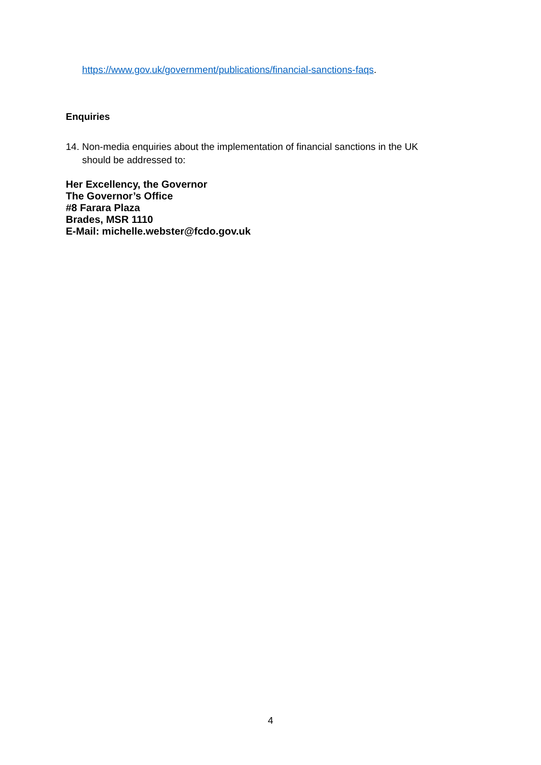https://www.gov.uk/government/publications/financial-sanctions-faqs.
Enquiries
14. Non-media enquiries about the implementation of financial sanctions in the UK
should be addressed to:
Her Excellency, the Governor
The Governor’s Office
#8 Farara Plaza
Brades, MSR 1110
E-Mail: michelle.webster@fcdo.gov.uk
4